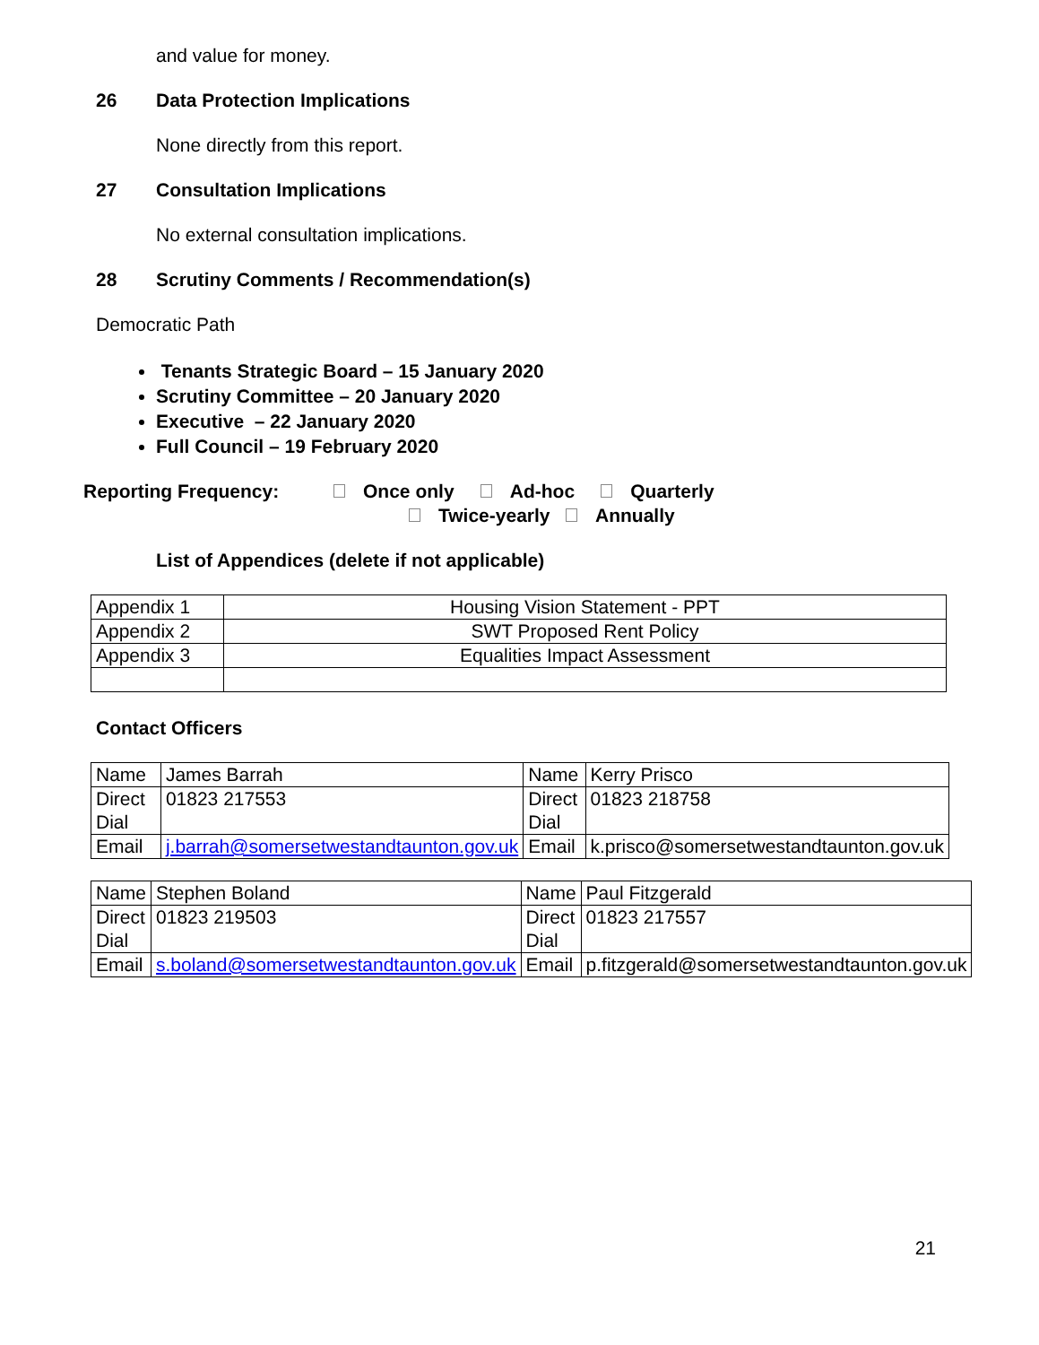and value for money.
26 Data Protection Implications
None directly from this report.
27 Consultation Implications
No external consultation implications.
28 Scrutiny Comments / Recommendation(s)
Democratic Path
Tenants Strategic Board – 15 January 2020
Scrutiny Committee – 20 January 2020
Executive – 22 January 2020
Full Council – 19 February 2020
Reporting Frequency: Once only Ad-hoc Quarterly
Twice-yearly Annually
List of Appendices (delete if not applicable)
| Appendix 1 | Housing Vision Statement - PPT |
| Appendix 2 | SWT Proposed Rent Policy |
| Appendix 3 | Equalities Impact Assessment |
Contact Officers
| Name | James Barrah | Name | Kerry Prisco |
| Direct Dial | 01823 217553 | Direct Dial | 01823 218758 |
| Email | j.barrah@somersetwestandtaunton.gov.uk | Email | k.prisco@somersetwestandtaunton.gov.uk |
| Name | Stephen Boland | Name | Paul Fitzgerald |
| Direct Dial | 01823 219503 | Direct Dial | 01823 217557 |
| Email | s.boland@somersetwestandtaunton.gov.uk | Email | p.fitzgerald@somersetwestandtaunton.gov.uk |
21